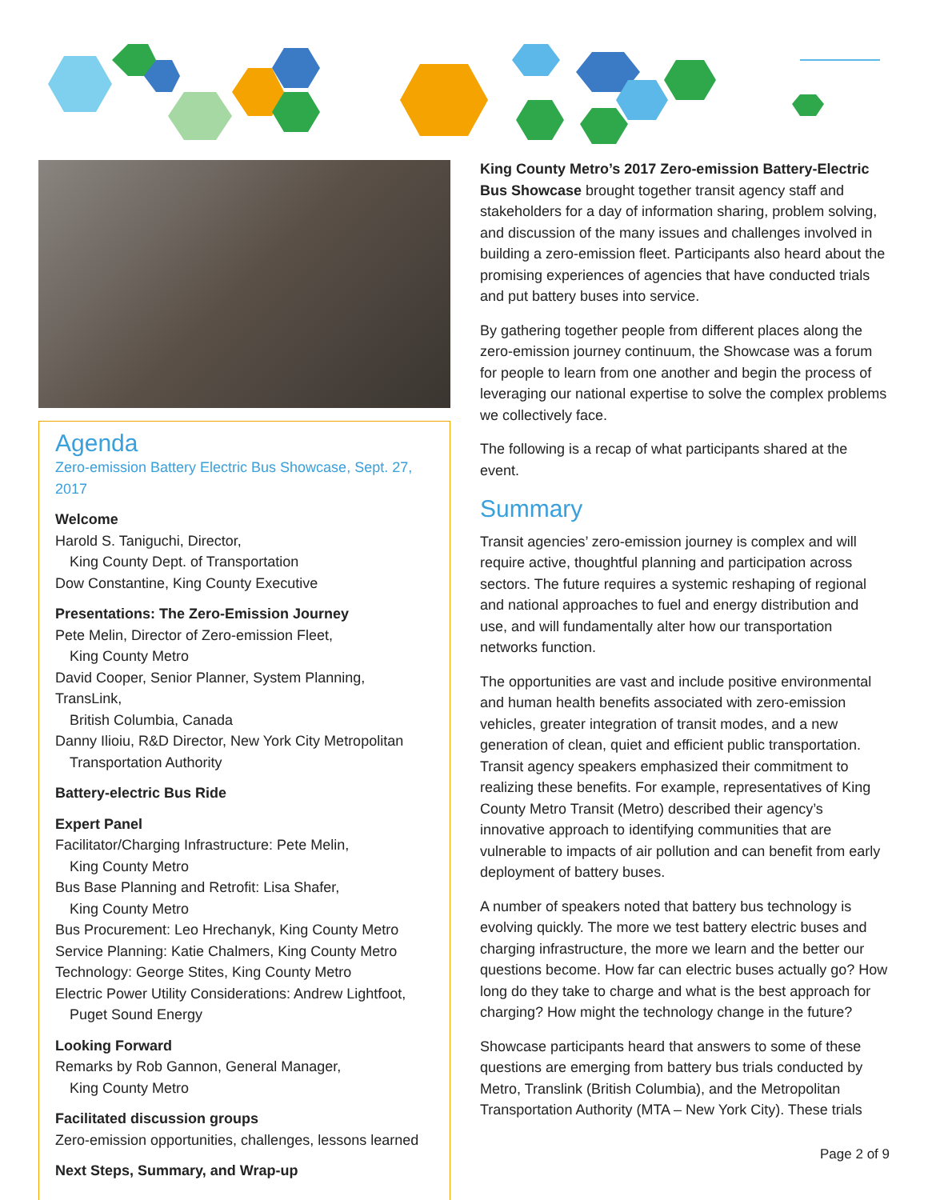Agenda
Zero-emission Battery Electric Bus Showcase, Sept. 27, 2017
Welcome
Harold S. Taniguchi, Director,
King County Dept. of Transportation
Dow Constantine, King County Executive
Presentations: The Zero-Emission Journey
Pete Melin, Director of Zero-emission Fleet,
King County Metro
David Cooper, Senior Planner, System Planning, TransLink,
British Columbia, Canada
Danny Ilioiu, R&D Director, New York City Metropolitan
Transportation Authority
Battery-electric Bus Ride
Expert Panel
Facilitator/Charging Infrastructure: Pete Melin,
King County Metro
Bus Base Planning and Retrofit: Lisa Shafer,
King County Metro
Bus Procurement: Leo Hrechanyk, King County Metro
Service Planning: Katie Chalmers, King County Metro
Technology: George Stites, King County Metro
Electric Power Utility Considerations: Andrew Lightfoot,
Puget Sound Energy
Looking Forward
Remarks by Rob Gannon, General Manager,
King County Metro
Facilitated discussion groups
Zero-emission opportunities, challenges, lessons learned
Next Steps, Summary, and Wrap-up
King County Metro’s 2017 Zero-emission Battery-Electric Bus Showcase brought together transit agency staff and stakeholders for a day of information sharing, problem solving, and discussion of the many issues and challenges involved in building a zero-emission fleet. Participants also heard about the promising experiences of agencies that have conducted trials and put battery buses into service.
By gathering together people from different places along the zero-emission journey continuum, the Showcase was a forum for people to learn from one another and begin the process of leveraging our national expertise to solve the complex problems we collectively face.
The following is a recap of what participants shared at the event.
Summary
Transit agencies’ zero-emission journey is complex and will require active, thoughtful planning and participation across sectors. The future requires a systemic reshaping of regional and national approaches to fuel and energy distribution and use, and will fundamentally alter how our transportation networks function.
The opportunities are vast and include positive environmental and human health benefits associated with zero-emission vehicles, greater integration of transit modes, and a new generation of clean, quiet and efficient public transportation. Transit agency speakers emphasized their commitment to realizing these benefits. For example, representatives of King County Metro Transit (Metro) described their agency’s innovative approach to identifying communities that are vulnerable to impacts of air pollution and can benefit from early deployment of battery buses.
A number of speakers noted that battery bus technology is evolving quickly. The more we test battery electric buses and charging infrastructure, the more we learn and the better our questions become. How far can electric buses actually go? How long do they take to charge and what is the best approach for charging? How might the technology change in the future?
Showcase participants heard that answers to some of these questions are emerging from battery bus trials conducted by Metro, Translink (British Columbia), and the Metropolitan Transportation Authority (MTA – New York City). These trials
Page 2 of 9